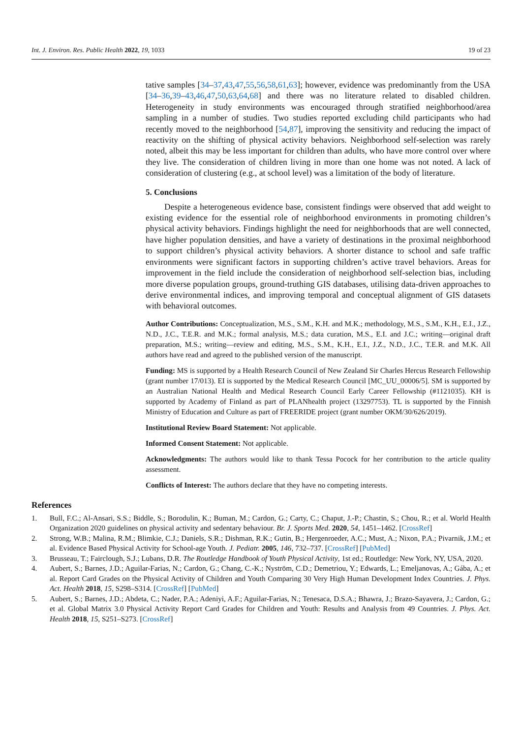Int. J. Environ. Res. Public Health 2022, 19, 1033 19 of 23
tative samples [34–37,43,47,55,56,58,61,63]; however, evidence was predominantly from the USA [34–36,39–43,46,47,50,63,64,68] and there was no literature related to disabled children. Heterogeneity in study environments was encouraged through stratified neighborhood/area sampling in a number of studies. Two studies reported excluding child participants who had recently moved to the neighborhood [54,87], improving the sensitivity and reducing the impact of reactivity on the shifting of physical activity behaviors. Neighborhood self-selection was rarely noted, albeit this may be less important for children than adults, who have more control over where they live. The consideration of children living in more than one home was not noted. A lack of consideration of clustering (e.g., at school level) was a limitation of the body of literature.
5. Conclusions
Despite a heterogeneous evidence base, consistent findings were observed that add weight to existing evidence for the essential role of neighborhood environments in promoting children’s physical activity behaviors. Findings highlight the need for neighborhoods that are well connected, have higher population densities, and have a variety of destinations in the proximal neighborhood to support children’s physical activity behaviors. A shorter distance to school and safe traffic environments were significant factors in supporting children’s active travel behaviors. Areas for improvement in the field include the consideration of neighborhood self-selection bias, including more diverse population groups, ground-truthing GIS databases, utilising data-driven approaches to derive environmental indices, and improving temporal and conceptual alignment of GIS datasets with behavioral outcomes.
Author Contributions: Conceptualization, M.S., S.M., K.H. and M.K.; methodology, M.S., S.M., K.H., E.I., J.Z., N.D., J.C., T.E.R. and M.K.; formal analysis, M.S.; data curation, M.S., E.I. and J.C.; writing—original draft preparation, M.S.; writing—review and editing, M.S., S.M., K.H., E.I., J.Z., N.D., J.C., T.E.R. and M.K. All authors have read and agreed to the published version of the manuscript.
Funding: MS is supported by a Health Research Council of New Zealand Sir Charles Hercus Research Fellowship (grant number 17/013). EI is supported by the Medical Research Council [MC_UU_00006/5]. SM is supported by an Australian National Health and Medical Research Council Early Career Fellowship (#1121035). KH is supported by Academy of Finland as part of PLANhealth project (13297753). TL is supported by the Finnish Ministry of Education and Culture as part of FREERIDE project (grant number OKM/30/626/2019).
Institutional Review Board Statement: Not applicable.
Informed Consent Statement: Not applicable.
Acknowledgments: The authors would like to thank Tessa Pocock for her contribution to the article quality assessment.
Conflicts of Interest: The authors declare that they have no competing interests.
References
1. Bull, F.C.; Al-Ansari, S.S.; Biddle, S.; Borodulin, K.; Buman, M.; Cardon, G.; Carty, C.; Chaput, J.-P.; Chastin, S.; Chou, R.; et al. World Health Organization 2020 guidelines on physical activity and sedentary behaviour. Br. J. Sports Med. 2020, 54, 1451–1462. [CrossRef]
2. Strong, W.B.; Malina, R.M.; Blimkie, C.J.; Daniels, S.R.; Dishman, R.K.; Gutin, B.; Hergenroeder, A.C.; Must, A.; Nixon, P.A.; Pivarnik, J.M.; et al. Evidence Based Physical Activity for School-age Youth. J. Pediatr. 2005, 146, 732–737. [CrossRef] [PubMed]
3. Brusseau, T.; Fairclough, S.J.; Lubans, D.R. The Routledge Handbook of Youth Physical Activity, 1st ed.; Routledge: New York, NY, USA, 2020.
4. Aubert, S.; Barnes, J.D.; Aguilar-Farias, N.; Cardon, G.; Chang, C.-K.; Nyström, C.D.; Demetriou, Y.; Edwards, L.; Emeljanovas, A.; Gába, A.; et al. Report Card Grades on the Physical Activity of Children and Youth Comparing 30 Very High Human Development Index Countries. J. Phys. Act. Health 2018, 15, S298–S314. [CrossRef] [PubMed]
5. Aubert, S.; Barnes, J.D.; Abdeta, C.; Nader, P.A.; Adeniyi, A.F.; Aguilar-Farias, N.; Tenesaca, D.S.A.; Bhawra, J.; Brazo-Sayavera, J.; Cardon, G.; et al. Global Matrix 3.0 Physical Activity Report Card Grades for Children and Youth: Results and Analysis from 49 Countries. J. Phys. Act. Health 2018, 15, S251–S273. [CrossRef]